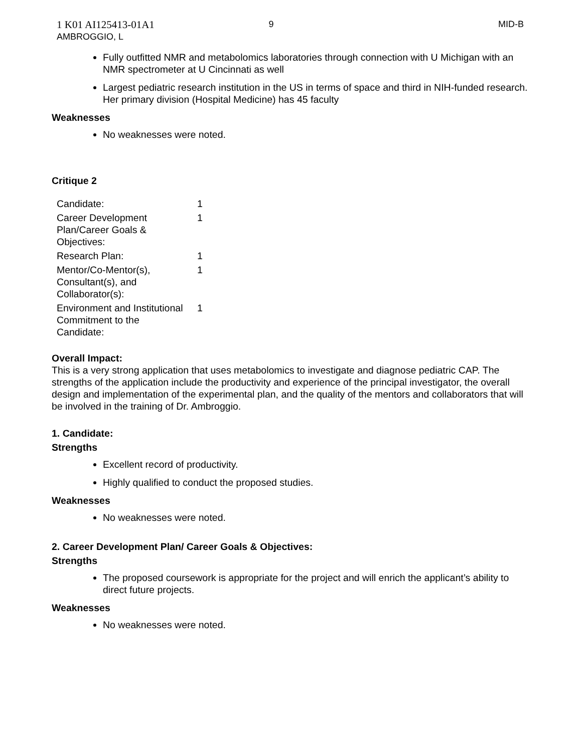1 K01 AI125413-01A1
AMBROGGIO, L
9 MID-B
Fully outfitted NMR and metabolomics laboratories through connection with U Michigan with an NMR spectrometer at U Cincinnati as well
Largest pediatric research institution in the US in terms of space and third in NIH-funded research. Her primary division (Hospital Medicine) has 45 faculty
Weaknesses
No weaknesses were noted.
Critique 2
| Candidate: | 1 |
| Career Development Plan/Career Goals & Objectives: | 1 |
| Research Plan: | 1 |
| Mentor/Co-Mentor(s), Consultant(s), and Collaborator(s): | 1 |
| Environment and Institutional Commitment to the Candidate: | 1 |
Overall Impact:
This is a very strong application that uses metabolomics to investigate and diagnose pediatric CAP. The strengths of the application include the productivity and experience of the principal investigator, the overall design and implementation of the experimental plan, and the quality of the mentors and collaborators that will be involved in the training of Dr. Ambroggio.
1. Candidate:
Strengths
Excellent record of productivity.
Highly qualified to conduct the proposed studies.
Weaknesses
No weaknesses were noted.
2. Career Development Plan/ Career Goals & Objectives:
Strengths
The proposed coursework is appropriate for the project and will enrich the applicant’s ability to direct future projects.
Weaknesses
No weaknesses were noted.